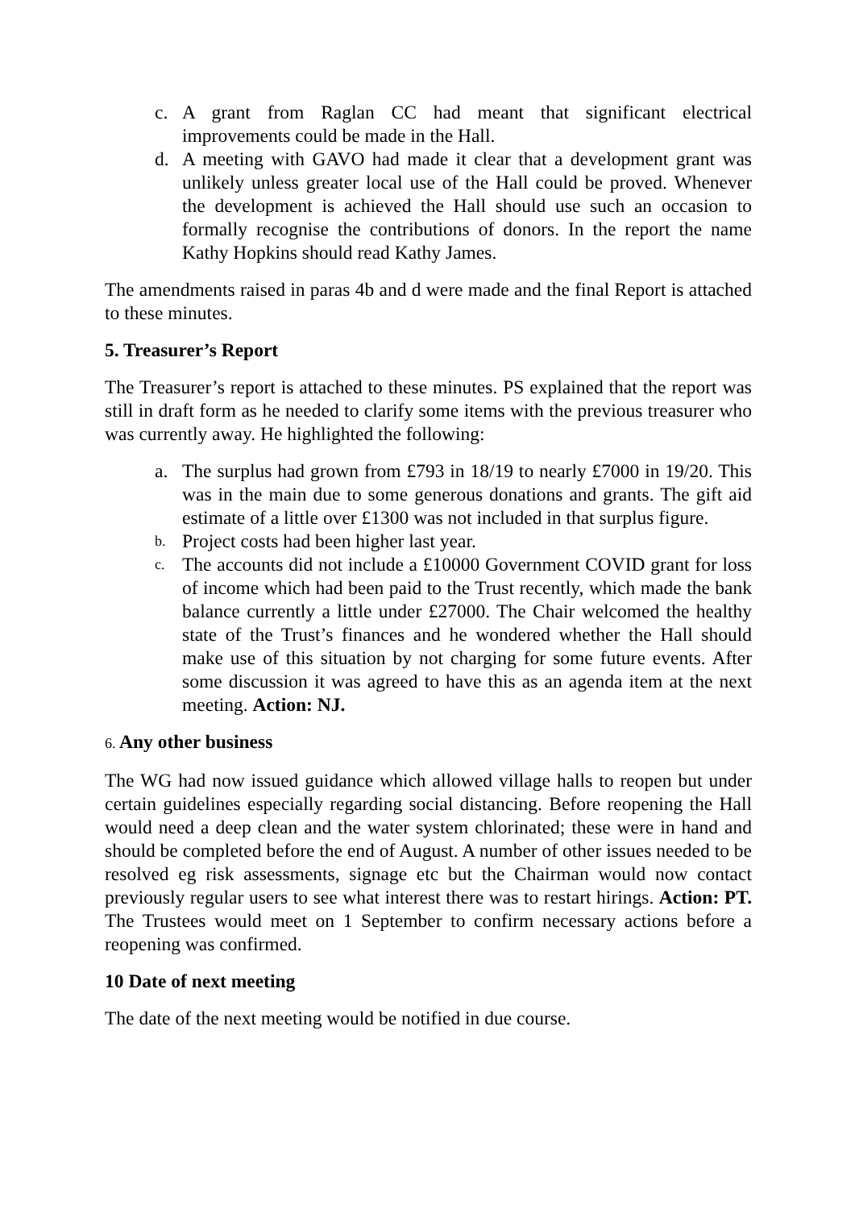c. A grant from Raglan CC had meant that significant electrical improvements could be made in the Hall.
d. A meeting with GAVO had made it clear that a development grant was unlikely unless greater local use of the Hall could be proved. Whenever the development is achieved the Hall should use such an occasion to formally recognise the contributions of donors. In the report the name Kathy Hopkins should read Kathy James.
The amendments raised in paras 4b and d were made and the final Report is attached to these minutes.
5. Treasurer’s Report
The Treasurer’s report is attached to these minutes. PS explained that the report was still in draft form as he needed to clarify some items with the previous treasurer who was currently away. He highlighted the following:
a. The surplus had grown from £793 in 18/19 to nearly £7000 in 19/20. This was in the main due to some generous donations and grants. The gift aid estimate of a little over £1300 was not included in that surplus figure.
b. Project costs had been higher last year.
c. The accounts did not include a £10000 Government COVID grant for loss of income which had been paid to the Trust recently, which made the bank balance currently a little under £27000. The Chair welcomed the healthy state of the Trust’s finances and he wondered whether the Hall should make use of this situation by not charging for some future events. After some discussion it was agreed to have this as an agenda item at the next meeting. Action: NJ.
6. Any other business
The WG had now issued guidance which allowed village halls to reopen but under certain guidelines especially regarding social distancing. Before reopening the Hall would need a deep clean and the water system chlorinated; these were in hand and should be completed before the end of August. A number of other issues needed to be resolved eg risk assessments, signage etc but the Chairman would now contact previously regular users to see what interest there was to restart hirings. Action: PT. The Trustees would meet on 1 September to confirm necessary actions before a reopening was confirmed.
10 Date of next meeting
The date of the next meeting would be notified in due course.